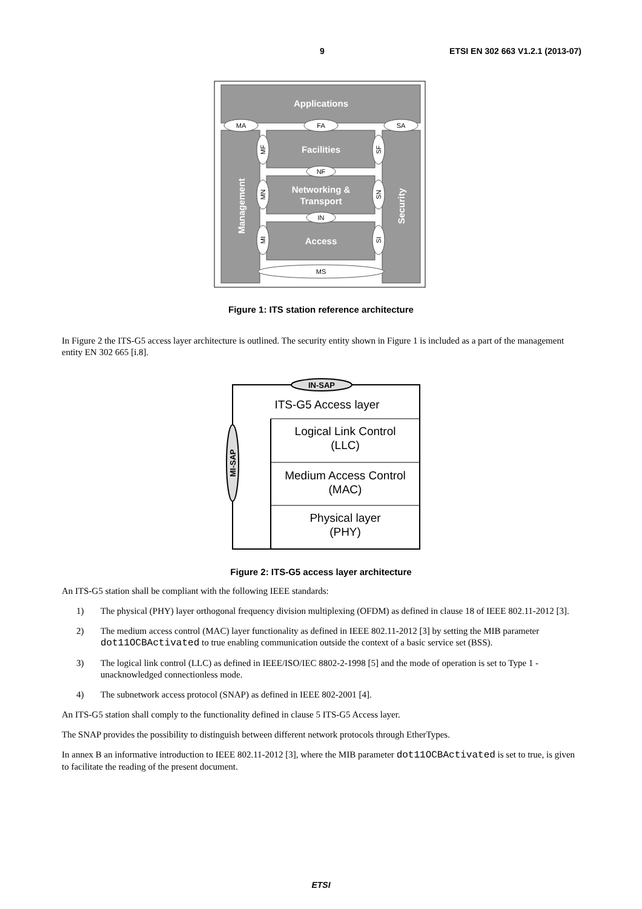9 ETSI EN 302 663 V1.2.1 (2013-07)
Applications
Facilities
Networking &
Transport
Access
Management
Security
MA
FA
SA
NF
IN
MS
MF
SF
MN
SN
MI
SI
Figure 1: ITS station reference architecture
In Figure 2 the ITS-G5 access layer architecture is outlined. The security entity shown in Figure 1 is included as a part of the management entity EN 302 665 [i.8].
IN-SAP
MI-SAP
ITS-G5 Access layer
Logical Link Control
(LLC)
Medium Access Control
(MAC)
Physical layer
(PHY)
Figure 2: ITS-G5 access layer architecture
An ITS-G5 station shall be compliant with the following IEEE standards:
1) The physical (PHY) layer orthogonal frequency division multiplexing (OFDM) as defined in clause 18 of IEEE 802.11-2012 [3].
2) The medium access control (MAC) layer functionality as defined in IEEE 802.11-2012 [3] by setting the MIB parameter dot11OCBActivated to true enabling communication outside the context of a basic service set (BSS).
3) The logical link control (LLC) as defined in IEEE/ISO/IEC 8802-2-1998 [5] and the mode of operation is set to Type 1 - unacknowledged connectionless mode.
4) The subnetwork access protocol (SNAP) as defined in IEEE 802-2001 [4].
An ITS-G5 station shall comply to the functionality defined in clause 5 ITS-G5 Access layer.
The SNAP provides the possibility to distinguish between different network protocols through EtherTypes.
In annex B an informative introduction to IEEE 802.11-2012 [3], where the MIB parameter dot11OCBActivated is set to true, is given to facilitate the reading of the present document.
ETSI